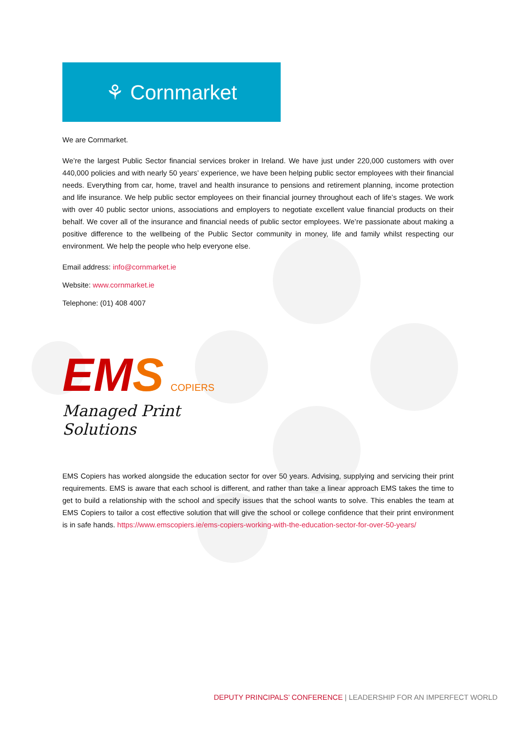⚘ Cornmarket
We are Cornmarket.
We’re the largest Public Sector financial services broker in Ireland. We have just under 220,000 customers with over 440,000 policies and with nearly 50 years’ experience, we have been helping public sector employees with their financial needs. Everything from car, home, travel and health insurance to pensions and retirement planning, income protection and life insurance. We help public sector employees on their financial journey throughout each of life’s stages. We work with over 40 public sector unions, associations and employers to negotiate excellent value financial products on their behalf. We cover all of the insurance and financial needs of public sector employees. We’re passionate about making a positive difference to the wellbeing of the Public Sector community in money, life and family whilst respecting our environment. We help the people who help everyone else.
Email address: info@cornmarket.ie
Website: www.cornmarket.ie
Telephone: (01) 408 4007
EMS COPIERS
Managed Print Solutions
EMS Copiers has worked alongside the education sector for over 50 years. Advising, supplying and servicing their print requirements. EMS is aware that each school is different, and rather than take a linear approach EMS takes the time to get to build a relationship with the school and specify issues that the school wants to solve. This enables the team at EMS Copiers to tailor a cost effective solution that will give the school or college confidence that their print environment is in safe hands. https://www.emscopiers.ie/ems-copiers-working-with-the-education-sector-for-over-50-years/
DEPUTY PRINCIPALS’ CONFERENCE | LEADERSHIP FOR AN IMPERFECT WORLD